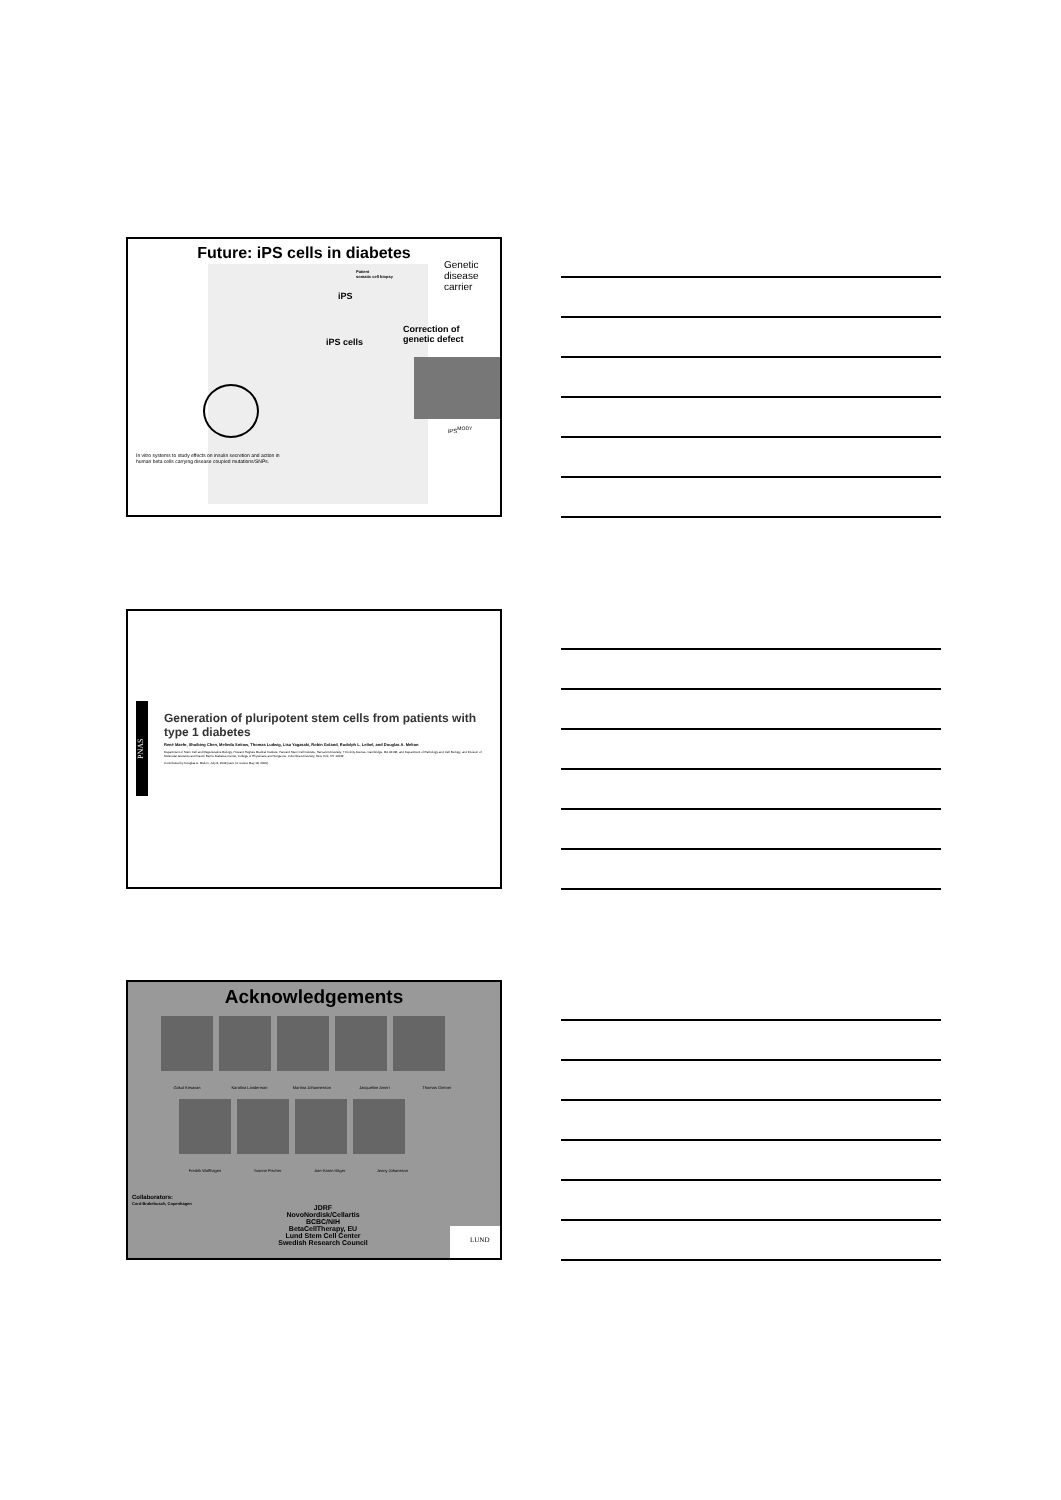Future: iPS cells in diabetes
Genetic
disease
carrier
Patient
somatic cell biopsy
iPS
Correction of
genetic defect
iPS cells
iPS<sup>MODY</sup>
In vitro systems to study effects on insulin secretion and action in human beta cells carrying disease coupled mutations/SNPs.
PNAS
Generation of pluripotent stem cells from patients with type 1 diabetes
René Maehr, Shuibing Chen, Melinda Snitow, Thomas Ludwig, Lisa Yagasaki, Robin Goland, Rudolph L. Leibel, and Douglas A. Melton
Department of Stem Cell and Regenerative Biology, Howard Hughes Medical Institute, Harvard Stem Cell Institute, Harvard University, 7 Divinity Avenue, Cambridge, MA 02138; and Department of Pathology and Cell Biology, and Division of Molecular Genetics and Naomi Berrie Diabetes Center, College of Physicians and Surgeons, Columbia University, New York, NY 10032
Contributed by Douglas A. Melton, July 8, 2009 (sent for review May 18, 2009)
Acknowledgements
Gokul Kesavan Karolina Landerman Martina Johannesson Jacqueline Ameri Thomas Greiner
Fredrik Wolfhagen Yvonne Fischer Ann-Katrin Häger Jenny Johansson
Collaborators:
Cord Brakebusch, Copenhagen
JDRF
NovoNordisk/Cellartis
BCBC/NIH
BetaCellTherapy, EU
Lund Stem Cell Center
Swedish Research Council
LUND